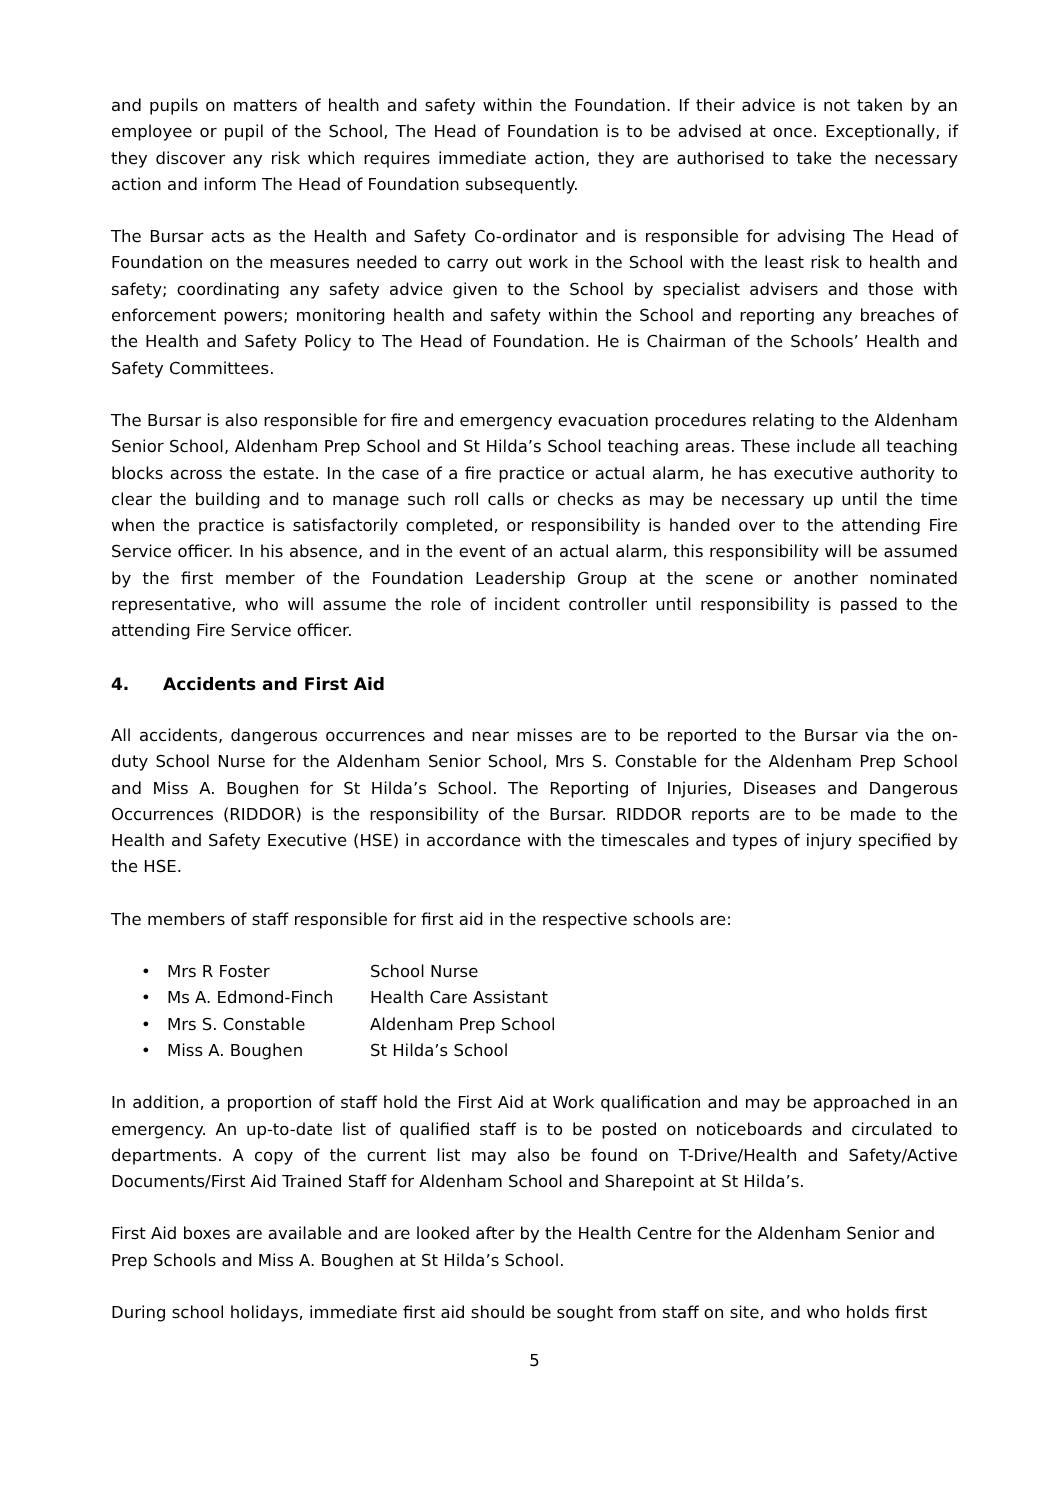and pupils on matters of health and safety within the Foundation. If their advice is not taken by an employee or pupil of the School, The Head of Foundation is to be advised at once. Exceptionally, if they discover any risk which requires immediate action, they are authorised to take the necessary action and inform The Head of Foundation subsequently.
The Bursar acts as the Health and Safety Co-ordinator and is responsible for advising The Head of Foundation on the measures needed to carry out work in the School with the least risk to health and safety; coordinating any safety advice given to the School by specialist advisers and those with enforcement powers; monitoring health and safety within the School and reporting any breaches of the Health and Safety Policy to The Head of Foundation. He is Chairman of the Schools’ Health and Safety Committees.
The Bursar is also responsible for fire and emergency evacuation procedures relating to the Aldenham Senior School, Aldenham Prep School and St Hilda’s School teaching areas. These include all teaching blocks across the estate. In the case of a fire practice or actual alarm, he has executive authority to clear the building and to manage such roll calls or checks as may be necessary up until the time when the practice is satisfactorily completed, or responsibility is handed over to the attending Fire Service officer. In his absence, and in the event of an actual alarm, this responsibility will be assumed by the first member of the Foundation Leadership Group at the scene or another nominated representative, who will assume the role of incident controller until responsibility is passed to the attending Fire Service officer.
4. Accidents and First Aid
All accidents, dangerous occurrences and near misses are to be reported to the Bursar via the on-duty School Nurse for the Aldenham Senior School, Mrs S. Constable for the Aldenham Prep School and Miss A. Boughen for St Hilda’s School. The Reporting of Injuries, Diseases and Dangerous Occurrences (RIDDOR) is the responsibility of the Bursar. RIDDOR reports are to be made to the Health and Safety Executive (HSE) in accordance with the timescales and types of injury specified by the HSE.
The members of staff responsible for first aid in the respective schools are:
• Mrs R Foster School Nurse
• Ms A. Edmond-Finch Health Care Assistant
• Mrs S. Constable Aldenham Prep School
• Miss A. Boughen St Hilda’s School
In addition, a proportion of staff hold the First Aid at Work qualification and may be approached in an emergency. An up-to-date list of qualified staff is to be posted on noticeboards and circulated to departments. A copy of the current list may also be found on T-Drive/Health and Safety/Active Documents/First Aid Trained Staff for Aldenham School and Sharepoint at St Hilda’s.
First Aid boxes are available and are looked after by the Health Centre for the Aldenham Senior and Prep Schools and Miss A. Boughen at St Hilda’s School.
During school holidays, immediate first aid should be sought from staff on site, and who holds first
5